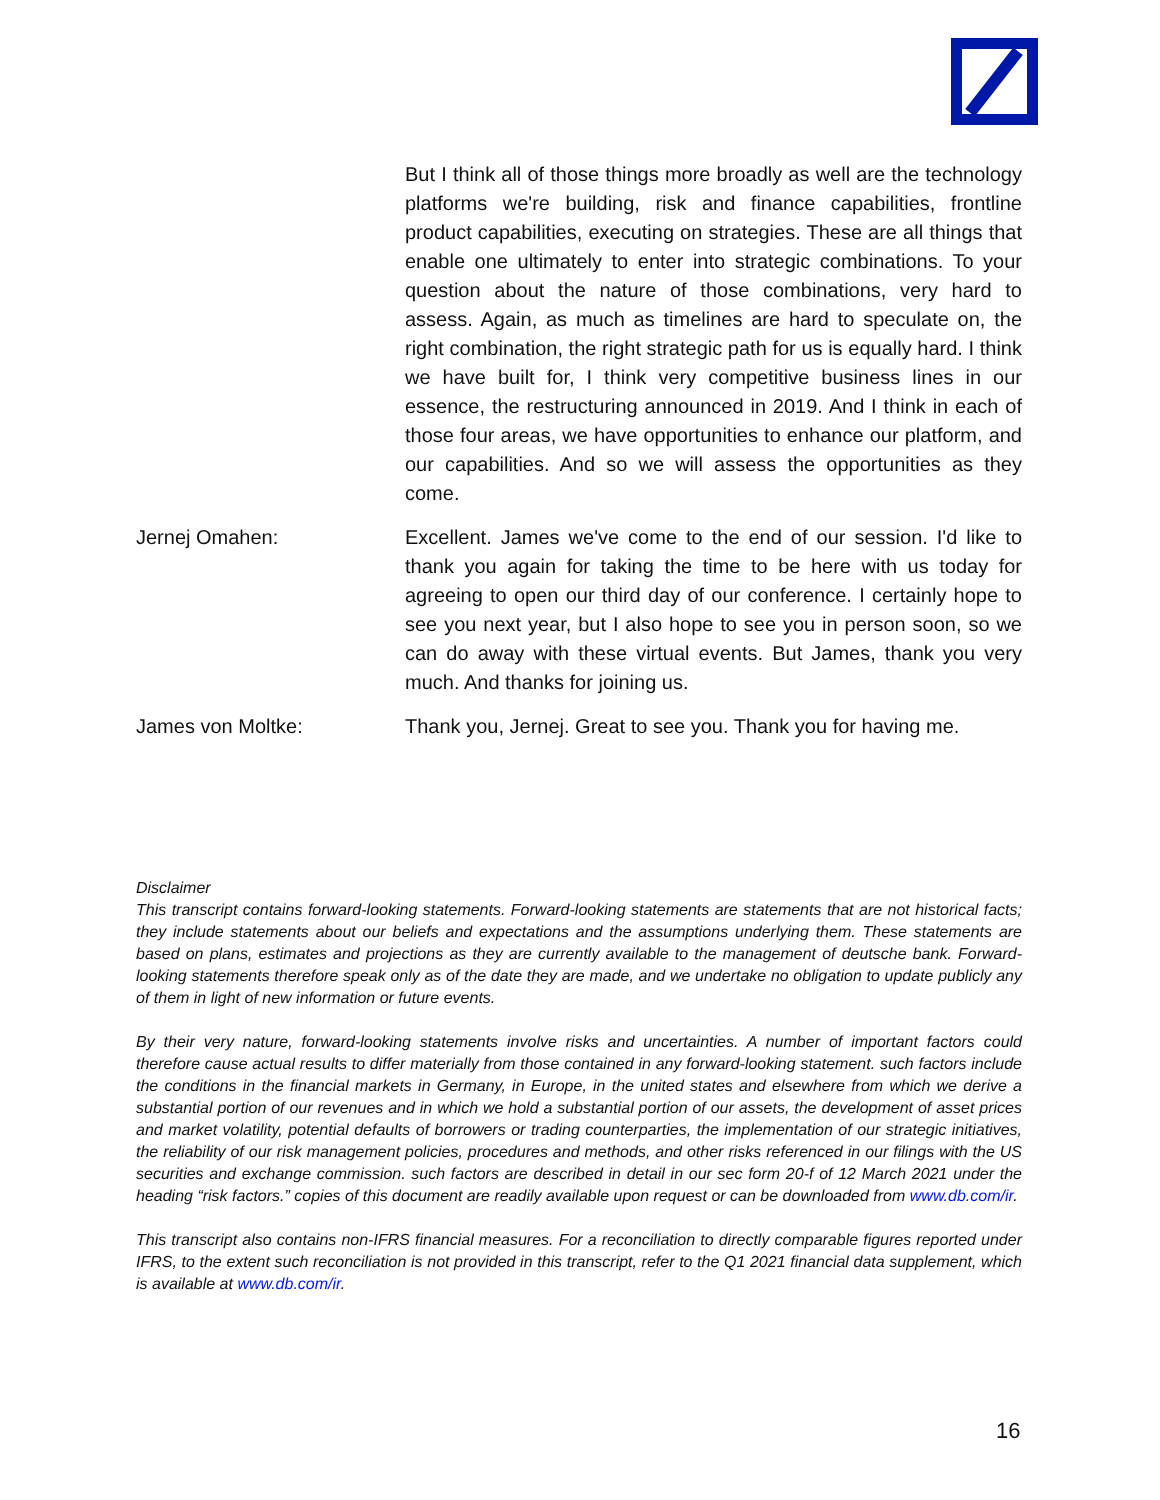But I think all of those things more broadly as well are the technology platforms we're building, risk and finance capabilities, frontline product capabilities, executing on strategies. These are all things that enable one ultimately to enter into strategic combinations. To your question about the nature of those combinations, very hard to assess. Again, as much as timelines are hard to speculate on, the right combination, the right strategic path for us is equally hard. I think we have built for, I think very competitive business lines in our essence, the restructuring announced in 2019. And I think in each of those four areas, we have opportunities to enhance our platform, and our capabilities. And so we will assess the opportunities as they come.
Jernej Omahen: Excellent. James we've come to the end of our session. I'd like to thank you again for taking the time to be here with us today for agreeing to open our third day of our conference. I certainly hope to see you next year, but I also hope to see you in person soon, so we can do away with these virtual events. But James, thank you very much. And thanks for joining us.
James von Moltke: Thank you, Jernej. Great to see you. Thank you for having me.
Disclaimer
This transcript contains forward-looking statements. Forward-looking statements are statements that are not historical facts; they include statements about our beliefs and expectations and the assumptions underlying them. These statements are based on plans, estimates and projections as they are currently available to the management of deutsche bank. Forward-looking statements therefore speak only as of the date they are made, and we undertake no obligation to update publicly any of them in light of new information or future events.
By their very nature, forward-looking statements involve risks and uncertainties. A number of important factors could therefore cause actual results to differ materially from those contained in any forward-looking statement. such factors include the conditions in the financial markets in Germany, in Europe, in the united states and elsewhere from which we derive a substantial portion of our revenues and in which we hold a substantial portion of our assets, the development of asset prices and market volatility, potential defaults of borrowers or trading counterparties, the implementation of our strategic initiatives, the reliability of our risk management policies, procedures and methods, and other risks referenced in our filings with the US securities and exchange commission. such factors are described in detail in our sec form 20-f of 12 March 2021 under the heading “risk factors.” copies of this document are readily available upon request or can be downloaded from www.db.com/ir.
This transcript also contains non-IFRS financial measures. For a reconciliation to directly comparable figures reported under IFRS, to the extent such reconciliation is not provided in this transcript, refer to the Q1 2021 financial data supplement, which is available at www.db.com/ir.
16